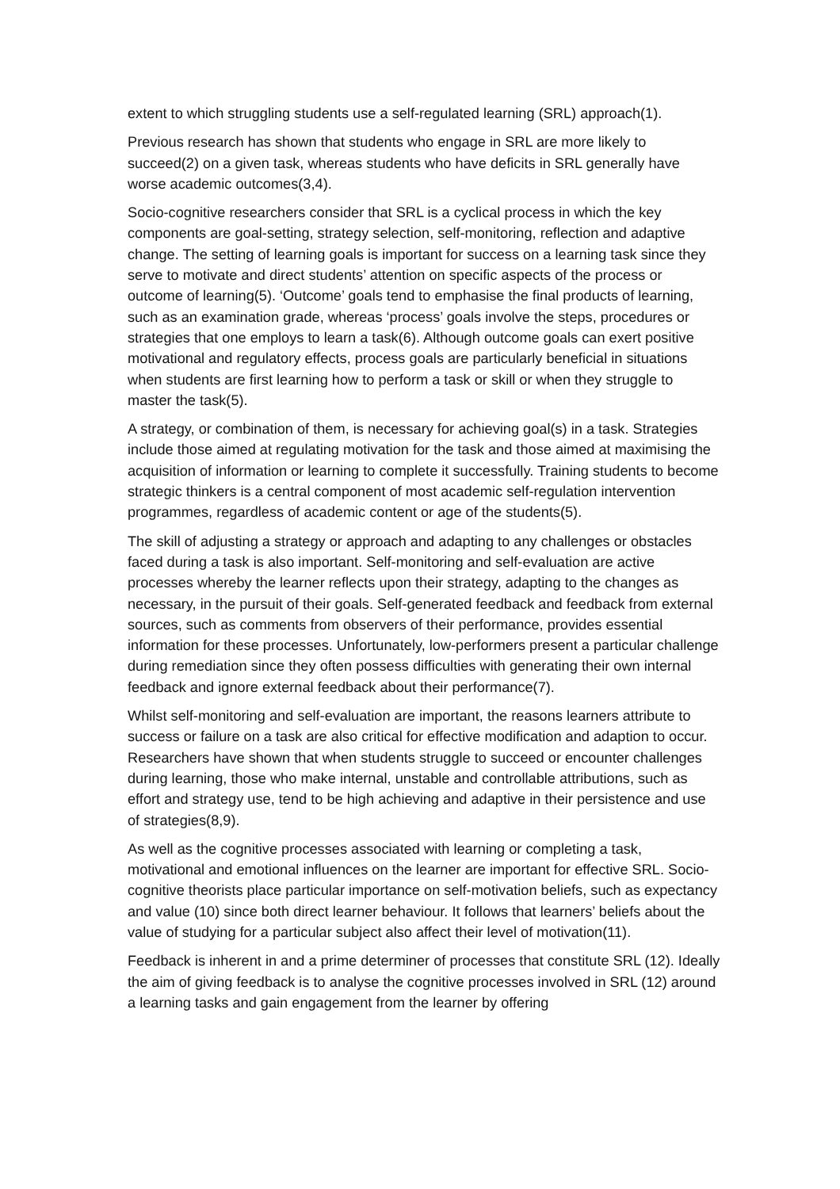extent to which struggling students use a self-regulated learning (SRL) approach(1).
Previous research has shown that students who engage in SRL are more likely to succeed(2) on a given task, whereas students who have deficits in SRL generally have worse academic outcomes(3,4).
Socio-cognitive researchers consider that SRL is a cyclical process in which the key components are goal-setting, strategy selection, self-monitoring, reflection and adaptive change. The setting of learning goals is important for success on a learning task since they serve to motivate and direct students’ attention on specific aspects of the process or outcome of learning(5). ‘Outcome’ goals tend to emphasise the final products of learning, such as an examination grade, whereas ‘process’ goals involve the steps, procedures or strategies that one employs to learn a task(6). Although outcome goals can exert positive motivational and regulatory effects, process goals are particularly beneficial in situations when students are first learning how to perform a task or skill or when they struggle to master the task(5).
A strategy, or combination of them, is necessary for achieving goal(s) in a task. Strategies include those aimed at regulating motivation for the task and those aimed at maximising the acquisition of information or learning to complete it successfully. Training students to become strategic thinkers is a central component of most academic self-regulation intervention programmes, regardless of academic content or age of the students(5).
The skill of adjusting a strategy or approach and adapting to any challenges or obstacles faced during a task is also important. Self-monitoring and self-evaluation are active processes whereby the learner reflects upon their strategy, adapting to the changes as necessary, in the pursuit of their goals. Self-generated feedback and feedback from external sources, such as comments from observers of their performance, provides essential information for these processes. Unfortunately, low-performers present a particular challenge during remediation since they often possess difficulties with generating their own internal feedback and ignore external feedback about their performance(7).
Whilst self-monitoring and self-evaluation are important, the reasons learners attribute to success or failure on a task are also critical for effective modification and adaption to occur. Researchers have shown that when students struggle to succeed or encounter challenges during learning, those who make internal, unstable and controllable attributions, such as effort and strategy use, tend to be high achieving and adaptive in their persistence and use of strategies(8,9).
As well as the cognitive processes associated with learning or completing a task, motivational and emotional influences on the learner are important for effective SRL. Socio-cognitive theorists place particular importance on self-motivation beliefs, such as expectancy and value (10) since both direct learner behaviour. It follows that learners’ beliefs about the value of studying for a particular subject also affect their level of motivation(11).
Feedback is inherent in and a prime determiner of processes that constitute SRL (12). Ideally the aim of giving feedback is to analyse the cognitive processes involved in SRL (12) around a learning tasks and gain engagement from the learner by offering